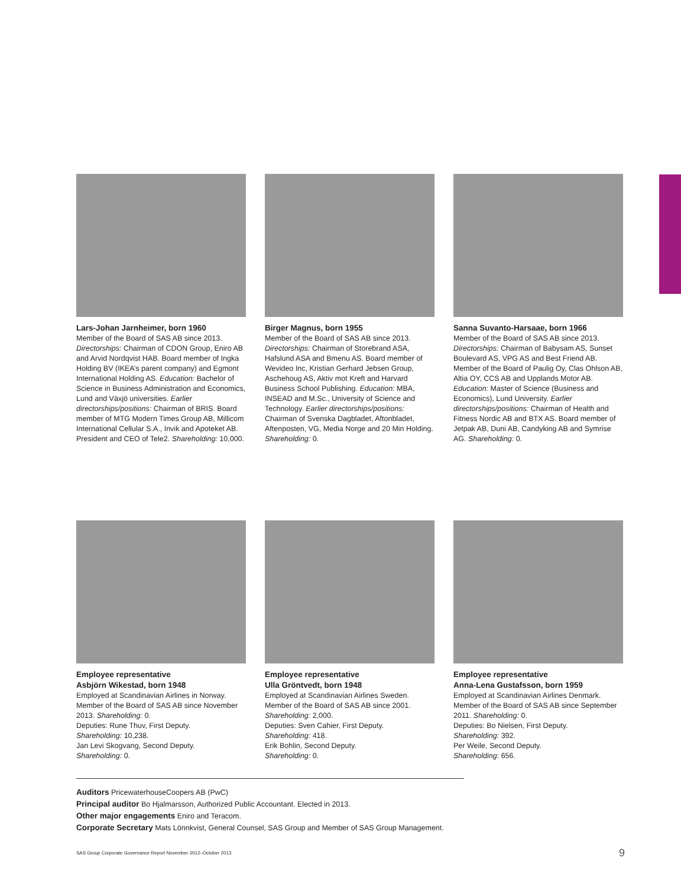Lars-Johan Jarnheimer, born 1960
Member of the Board of SAS AB since 2013. Directorships: Chairman of CDON Group, Eniro AB and Arvid Nordqvist HAB. Board member of Ingka Holding BV (IKEA’s parent company) and Egmont International Holding AS. Education: Bachelor of Science in Business Administration and Economics, Lund and Växjö universities. Earlier directorships/positions: Chairman of BRIS. Board member of MTG Modern Times Group AB, Millicom International Cellular S.A., Invik and Apoteket AB. President and CEO of Tele2. Shareholding: 10,000.
Birger Magnus, born 1955
Member of the Board of SAS AB since 2013. Directorships: Chairman of Storebrand ASA, Hafslund ASA and Bmenu AS. Board member of Wevideo Inc, Kristian Gerhard Jebsen Group, Aschehoug AS, Aktiv mot Kreft and Harvard Business School Publishing. Education: MBA, INSEAD and M.Sc., University of Science and Technology. Earlier directorships/positions: Chairman of Svenska Dagbladet, Aftonbladet, Aftenposten, VG, Media Norge and 20 Min Holding. Shareholding: 0.
Sanna Suvanto-Harsaae, born 1966
Member of the Board of SAS AB since 2013. Directorships: Chairman of Babysam AS, Sunset Boulevard AS, VPG AS and Best Friend AB. Member of the Board of Paulig Oy, Clas Ohlson AB, Altia OY, CCS AB and Upplands Motor AB. Education: Master of Science (Business and Economics), Lund University. Earlier directorships/positions: Chairman of Health and Fitness Nordic AB and BTX AS. Board member of Jetpak AB, Duni AB, Candyking AB and Symrise AG. Shareholding: 0.
Employee representative
Asbjörn Wikestad, born 1948
Employed at Scandinavian Airlines in Norway. Member of the Board of SAS AB since November 2013. Shareholding: 0.
Deputies: Rune Thuv, First Deputy.
Shareholding: 10,238.
Jan Levi Skogvang, Second Deputy.
Shareholding: 0.
Employee representative
Ulla Gröntvedt, born 1948
Employed at Scandinavian Airlines Sweden. Member of the Board of SAS AB since 2001. Shareholding: 2,000.
Deputies: Sven Cahier, First Deputy.
Shareholding: 418.
Erik Bohlin, Second Deputy.
Shareholding: 0.
Employee representative
Anna-Lena Gustafsson, born 1959
Employed at Scandinavian Airlines Denmark. Member of the Board of SAS AB since September 2011. Shareholding: 0.
Deputies: Bo Nielsen, First Deputy.
Shareholding: 392.
Per Weile, Second Deputy.
Shareholding: 656.
Auditors PricewaterhouseCoopers AB (PwC)
Principal auditor Bo Hjalmarsson, Authorized Public Accountant. Elected in 2013.
Other major engagements Eniro and Teracom.
Corporate Secretary Mats Lönnkvist, General Counsel, SAS Group and Member of SAS Group Management.
SAS Group Corporate Governance Report November 2012–October 2013 9